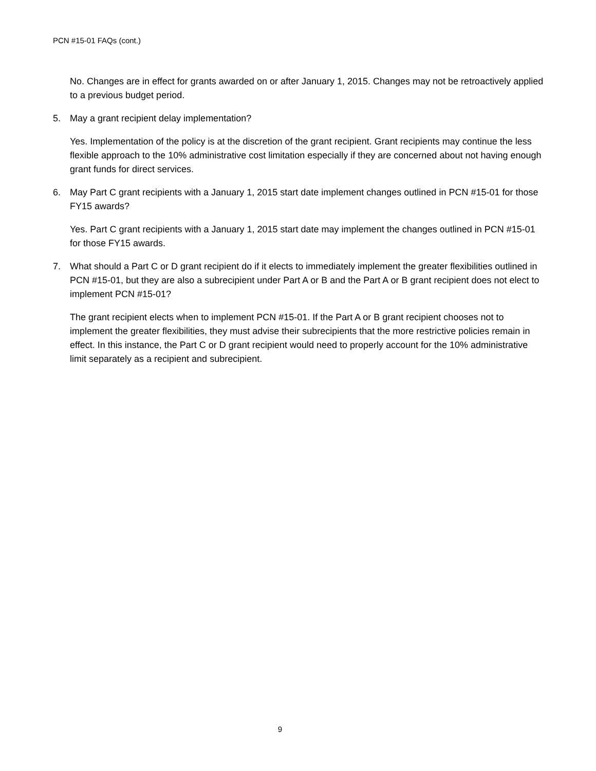PCN #15-01 FAQs (cont.)
No. Changes are in effect for grants awarded on or after January 1, 2015. Changes may not be retroactively applied to a previous budget period.
5. May a grant recipient delay implementation?
Yes. Implementation of the policy is at the discretion of the grant recipient. Grant recipients may continue the less flexible approach to the 10% administrative cost limitation especially if they are concerned about not having enough grant funds for direct services.
6. May Part C grant recipients with a January 1, 2015 start date implement changes outlined in PCN #15-01 for those FY15 awards?
Yes. Part C grant recipients with a January 1, 2015 start date may implement the changes outlined in PCN #15-01 for those FY15 awards.
7. What should a Part C or D grant recipient do if it elects to immediately implement the greater flexibilities outlined in PCN #15-01, but they are also a subrecipient under Part A or B and the Part A or B grant recipient does not elect to implement PCN #15-01?
The grant recipient elects when to implement PCN #15-01. If the Part A or B grant recipient chooses not to implement the greater flexibilities, they must advise their subrecipients that the more restrictive policies remain in effect. In this instance, the Part C or D grant recipient would need to properly account for the 10% administrative limit separately as a recipient and subrecipient.
9